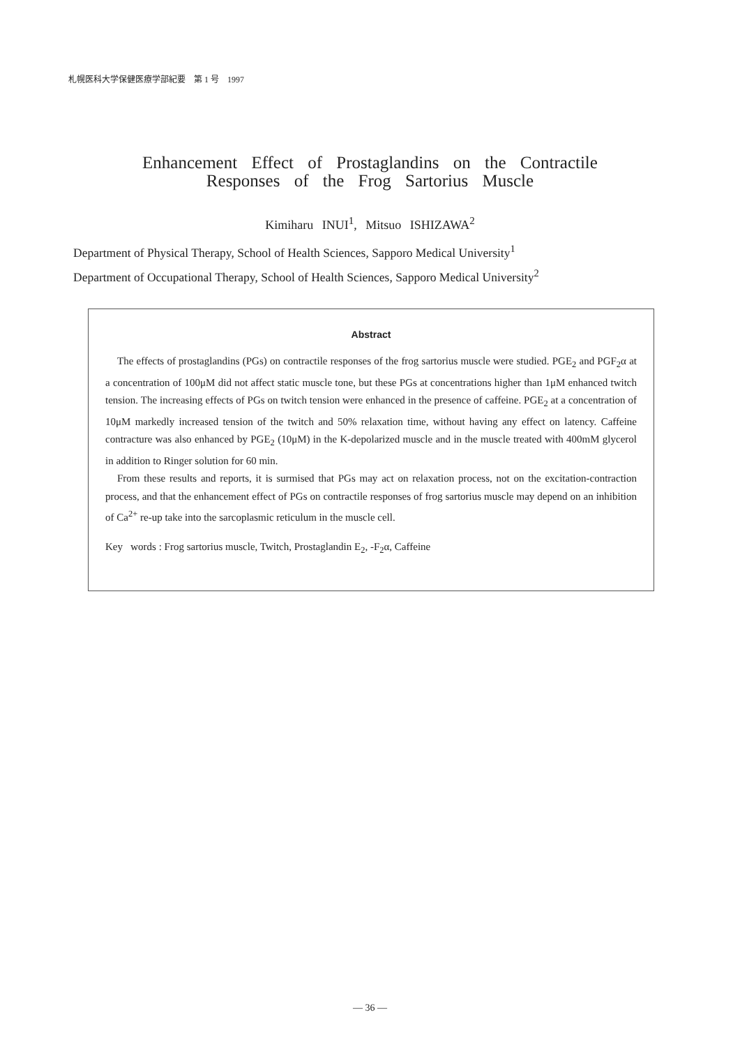札幌医科大学保健医療学部紀要　第 1 号　1997
Enhancement Effect of Prostaglandins on the Contractile
Responses of the Frog Sartorius Muscle
Kimiharu INUI<sup>1</sup>, Mitsuo ISHIZAWA<sup>2</sup>
Department of Physical Therapy, School of Health Sciences, Sapporo Medical University<sup>1</sup>
Department of Occupational Therapy, School of Health Sciences, Sapporo Medical University<sup>2</sup>
Abstract
The effects of prostaglandins (PGs) on contractile responses of the frog sartorius muscle were studied. PGE<sub>2</sub> and PGF<sub>2</sub>α at a concentration of 100μM did not affect static muscle tone, but these PGs at concentrations higher than 1μM enhanced twitch tension. The increasing effects of PGs on twitch tension were enhanced in the presence of caffeine. PGE<sub>2</sub> at a concentration of 10μM markedly increased tension of the twitch and 50% relaxation time, without having any effect on latency. Caffeine contracture was also enhanced by PGE<sub>2</sub> (10μM) in the K-depolarized muscle and in the muscle treated with 400mM glycerol in addition to Ringer solution for 60 min.
From these results and reports, it is surmised that PGs may act on relaxation process, not on the excitation-contraction process, and that the enhancement effect of PGs on contractile responses of frog sartorius muscle may depend on an inhibition of Ca<sup>2+</sup> re-up take into the sarcoplasmic reticulum in the muscle cell.
Key words : Frog sartorius muscle, Twitch, Prostaglandin E<sub>2</sub>, -F<sub>2</sub>α, Caffeine
— 36 —